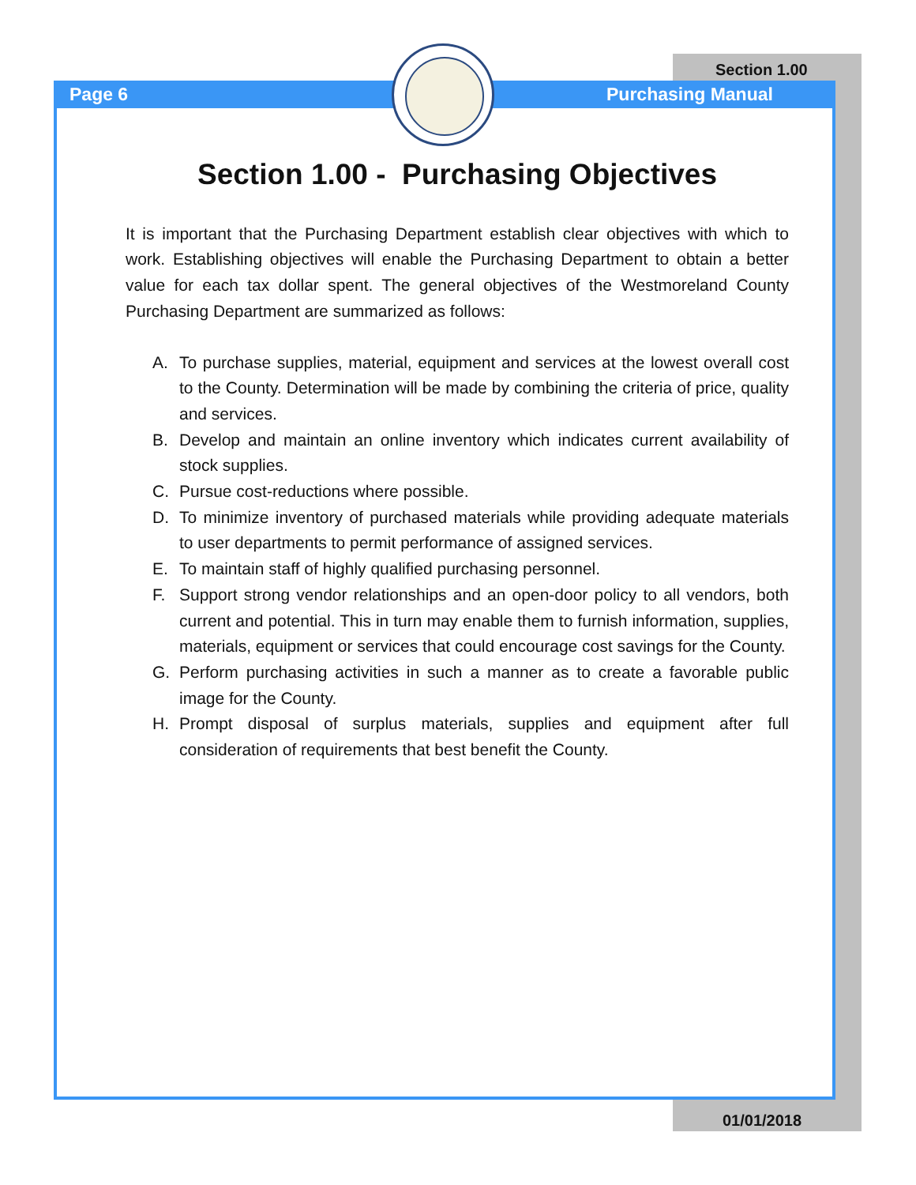Page 6
Section 1.00
Purchasing Manual
Section 1.00 - Purchasing Objectives
It is important that the Purchasing Department establish clear objectives with which to work. Establishing objectives will enable the Purchasing Department to obtain a better value for each tax dollar spent. The general objectives of the Westmoreland County Purchasing Department are summarized as follows:
A. To purchase supplies, material, equipment and services at the lowest overall cost to the County. Determination will be made by combining the criteria of price, quality and services.
B. Develop and maintain an online inventory which indicates current availability of stock supplies.
C. Pursue cost-reductions where possible.
D. To minimize inventory of purchased materials while providing adequate materials to user departments to permit performance of assigned services.
E. To maintain staff of highly qualified purchasing personnel.
F. Support strong vendor relationships and an open-door policy to all vendors, both current and potential. This in turn may enable them to furnish information, supplies, materials, equipment or services that could encourage cost savings for the County.
G. Perform purchasing activities in such a manner as to create a favorable public image for the County.
H. Prompt disposal of surplus materials, supplies and equipment after full consideration of requirements that best benefit the County.
01/01/2018